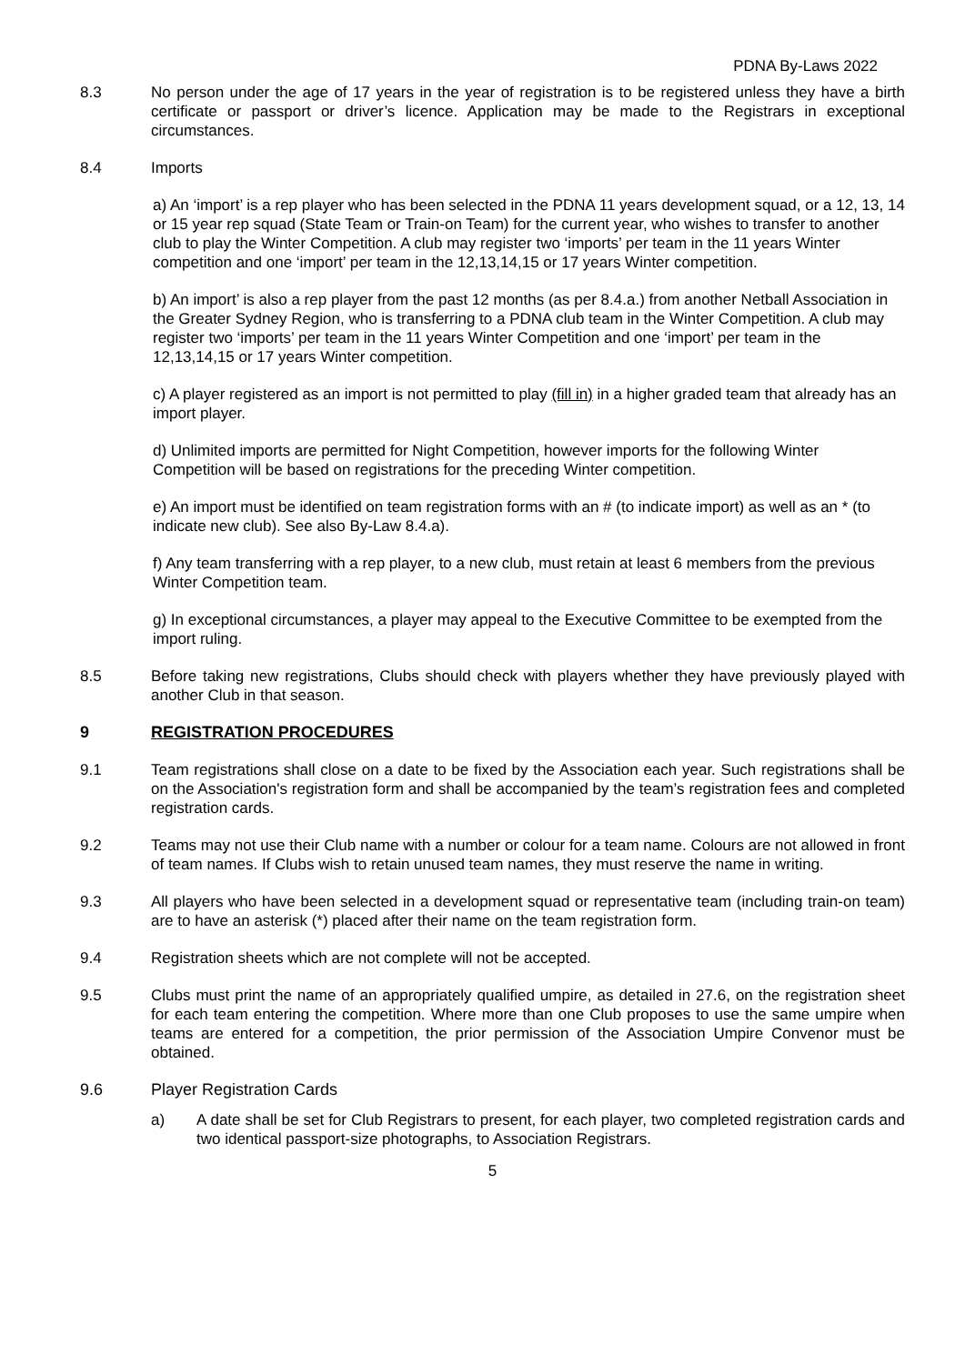PDNA By-Laws 2022
8.3 No person under the age of 17 years in the year of registration is to be registered unless they have a birth certificate or passport or driver’s licence. Application may be made to the Registrars in exceptional circumstances.
8.4 Imports
a) An ‘import’ is a rep player who has been selected in the PDNA 11 years development squad, or a 12, 13, 14 or 15 year rep squad (State Team or Train-on Team) for the current year, who wishes to transfer to another club to play the Winter Competition. A club may register two ‘imports’ per team in the 11 years Winter competition and one ‘import’ per team in the 12,13,14,15 or 17 years Winter competition.
b) An import’ is also a rep player from the past 12 months (as per 8.4.a.) from another Netball Association in the Greater Sydney Region, who is transferring to a PDNA club team in the Winter Competition. A club may register two ‘imports’ per team in the 11 years Winter Competition and one ‘import’ per team in the 12,13,14,15 or 17 years Winter competition.
c) A player registered as an import is not permitted to play (fill in) in a higher graded team that already has an import player.
d) Unlimited imports are permitted for Night Competition, however imports for the following Winter Competition will be based on registrations for the preceding Winter competition.
e) An import must be identified on team registration forms with an # (to indicate import) as well as an * (to indicate new club). See also By-Law 8.4.a).
f) Any team transferring with a rep player, to a new club, must retain at least 6 members from the previous Winter Competition team.
g) In exceptional circumstances, a player may appeal to the Executive Committee to be exempted from the import ruling.
8.5 Before taking new registrations, Clubs should check with players whether they have previously played with another Club in that season.
9 REGISTRATION PROCEDURES
9.1 Team registrations shall close on a date to be fixed by the Association each year. Such registrations shall be on the Association's registration form and shall be accompanied by the team’s registration fees and completed registration cards.
9.2 Teams may not use their Club name with a number or colour for a team name. Colours are not allowed in front of team names. If Clubs wish to retain unused team names, they must reserve the name in writing.
9.3 All players who have been selected in a development squad or representative team (including train-on team) are to have an asterisk (*) placed after their name on the team registration form.
9.4 Registration sheets which are not complete will not be accepted.
9.5 Clubs must print the name of an appropriately qualified umpire, as detailed in 27.6, on the registration sheet for each team entering the competition. Where more than one Club proposes to use the same umpire when teams are entered for a competition, the prior permission of the Association Umpire Convenor must be obtained.
9.6 Player Registration Cards
a) A date shall be set for Club Registrars to present, for each player, two completed registration cards and two identical passport-size photographs, to Association Registrars.
5